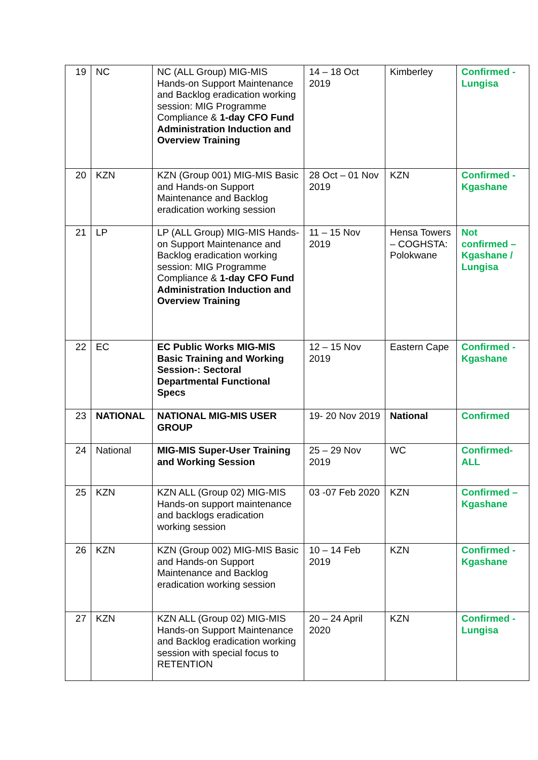| 19 | NC | NC (ALL Group) MIG-MIS Hands-on Support Maintenance and Backlog eradication working session: MIG Programme Compliance & 1-day CFO Fund Administration Induction and Overview Training | 14 – 18 Oct 2019 | Kimberley | Confirmed - Lungisa |
| 20 | KZN | KZN (Group 001) MIG-MIS Basic and Hands-on Support Maintenance and Backlog eradication working session | 28 Oct – 01 Nov 2019 | KZN | Confirmed - Kgashane |
| 21 | LP | LP (ALL Group) MIG-MIS Hands-on Support Maintenance and Backlog eradication working session: MIG Programme Compliance & 1-day CFO Fund Administration Induction and Overview Training | 11 – 15 Nov 2019 | Hensa Towers – COGHSTA: Polokwane | Not confirmed – Kgashane / Lungisa |
| 22 | EC | EC Public Works MIG-MIS Basic Training and Working Session-: Sectoral Departmental Functional Specs | 12 – 15 Nov 2019 | Eastern Cape | Confirmed - Kgashane |
| 23 | NATIONAL | NATIONAL MIG-MIS USER GROUP | 19- 20 Nov 2019 | National | Confirmed |
| 24 | National | MIG-MIS Super-User Training and Working Session | 25 – 29 Nov 2019 | WC | Confirmed-ALL |
| 25 | KZN | KZN ALL (Group 02) MIG-MIS Hands-on support maintenance and backlogs eradication working session | 03 -07 Feb 2020 | KZN | Confirmed – Kgashane |
| 26 | KZN | KZN (Group 002) MIG-MIS Basic and Hands-on Support Maintenance and Backlog eradication working session | 10 – 14 Feb 2019 | KZN | Confirmed - Kgashane |
| 27 | KZN | KZN ALL (Group 02) MIG-MIS Hands-on Support Maintenance and Backlog eradication working session with special focus to RETENTION | 20 – 24 April 2020 | KZN | Confirmed - Lungisa |